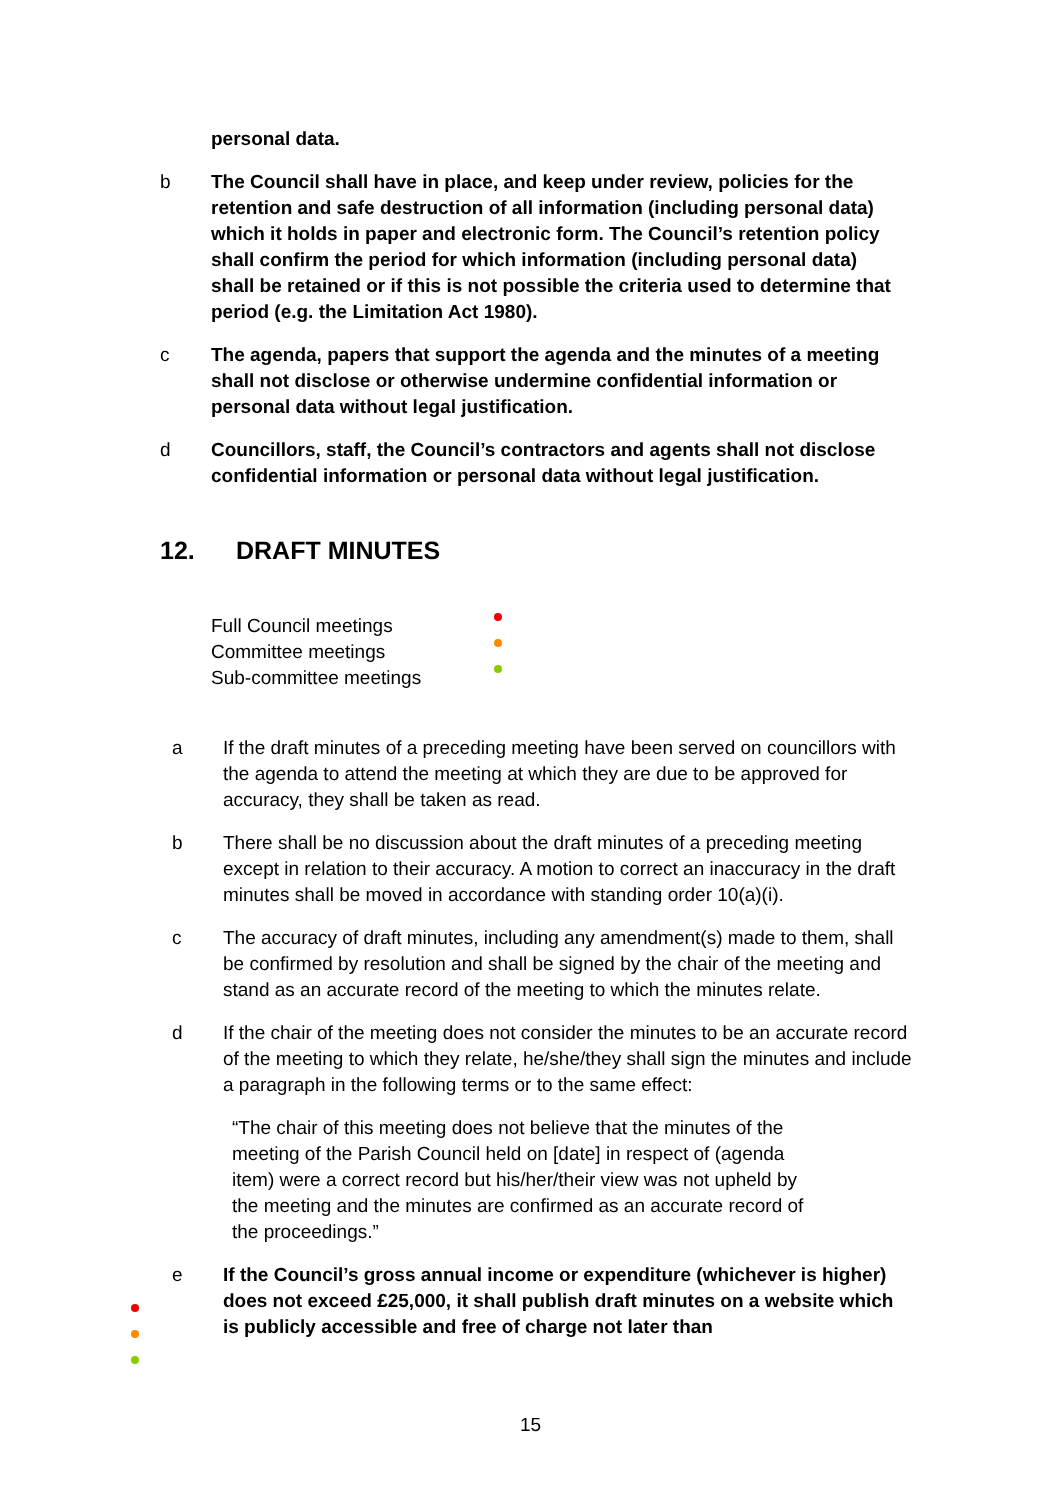personal data.
b The Council shall have in place, and keep under review, policies for the retention and safe destruction of all information (including personal data) which it holds in paper and electronic form. The Council’s retention policy shall confirm the period for which information (including personal data) shall be retained or if this is not possible the criteria used to determine that period (e.g. the Limitation Act 1980).
c The agenda, papers that support the agenda and the minutes of a meeting shall not disclose or otherwise undermine confidential information or personal data without legal justification.
d Councillors, staff, the Council’s contractors and agents shall not disclose confidential information or personal data without legal justification.
12. DRAFT MINUTES
Full Council meetings
Committee meetings
Sub-committee meetings
a If the draft minutes of a preceding meeting have been served on councillors with the agenda to attend the meeting at which they are due to be approved for accuracy, they shall be taken as read.
b There shall be no discussion about the draft minutes of a preceding meeting except in relation to their accuracy. A motion to correct an inaccuracy in the draft minutes shall be moved in accordance with standing order 10(a)(i).
c The accuracy of draft minutes, including any amendment(s) made to them, shall be confirmed by resolution and shall be signed by the chair of the meeting and stand as an accurate record of the meeting to which the minutes relate.
d If the chair of the meeting does not consider the minutes to be an accurate record of the meeting to which they relate, he/she/they shall sign the minutes and include a paragraph in the following terms or to the same effect:
“The chair of this meeting does not believe that the minutes of the meeting of the Parish Council held on [date] in respect of (agenda item) were a correct record but his/her/their view was not upheld by the meeting and the minutes are confirmed as an accurate record of the proceedings.”
e If the Council’s gross annual income or expenditure (whichever is higher) does not exceed £25,000, it shall publish draft minutes on a website which is publicly accessible and free of charge not later than
15